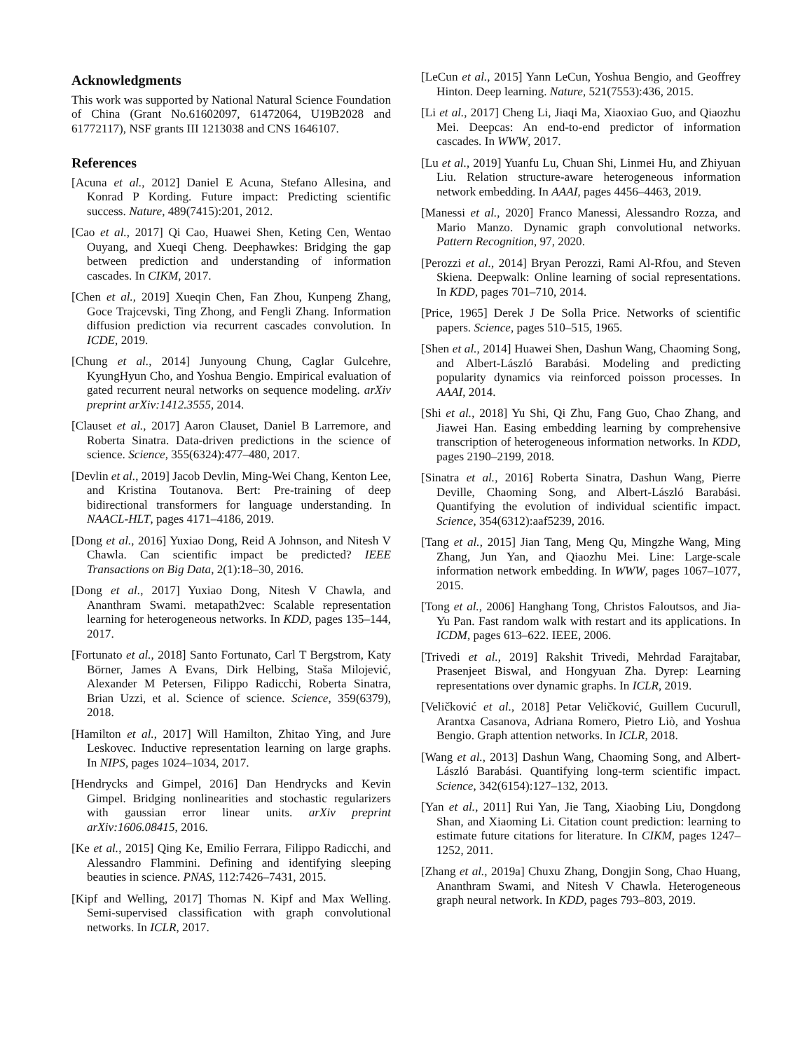Acknowledgments
This work was supported by National Natural Science Foundation of China (Grant No.61602097, 61472064, U19B2028 and 61772117), NSF grants III 1213038 and CNS 1646107.
References
[Acuna et al., 2012] Daniel E Acuna, Stefano Allesina, and Konrad P Kording. Future impact: Predicting scientific success. Nature, 489(7415):201, 2012.
[Cao et al., 2017] Qi Cao, Huawei Shen, Keting Cen, Wentao Ouyang, and Xueqi Cheng. Deephawkes: Bridging the gap between prediction and understanding of information cascades. In CIKM, 2017.
[Chen et al., 2019] Xueqin Chen, Fan Zhou, Kunpeng Zhang, Goce Trajcevski, Ting Zhong, and Fengli Zhang. Information diffusion prediction via recurrent cascades convolution. In ICDE, 2019.
[Chung et al., 2014] Junyoung Chung, Caglar Gulcehre, KyungHyun Cho, and Yoshua Bengio. Empirical evaluation of gated recurrent neural networks on sequence modeling. arXiv preprint arXiv:1412.3555, 2014.
[Clauset et al., 2017] Aaron Clauset, Daniel B Larremore, and Roberta Sinatra. Data-driven predictions in the science of science. Science, 355(6324):477–480, 2017.
[Devlin et al., 2019] Jacob Devlin, Ming-Wei Chang, Kenton Lee, and Kristina Toutanova. Bert: Pre-training of deep bidirectional transformers for language understanding. In NAACL-HLT, pages 4171–4186, 2019.
[Dong et al., 2016] Yuxiao Dong, Reid A Johnson, and Nitesh V Chawla. Can scientific impact be predicted? IEEE Transactions on Big Data, 2(1):18–30, 2016.
[Dong et al., 2017] Yuxiao Dong, Nitesh V Chawla, and Ananthram Swami. metapath2vec: Scalable representation learning for heterogeneous networks. In KDD, pages 135–144, 2017.
[Fortunato et al., 2018] Santo Fortunato, Carl T Bergstrom, Katy Börner, James A Evans, Dirk Helbing, Staša Milojević, Alexander M Petersen, Filippo Radicchi, Roberta Sinatra, Brian Uzzi, et al. Science of science. Science, 359(6379), 2018.
[Hamilton et al., 2017] Will Hamilton, Zhitao Ying, and Jure Leskovec. Inductive representation learning on large graphs. In NIPS, pages 1024–1034, 2017.
[Hendrycks and Gimpel, 2016] Dan Hendrycks and Kevin Gimpel. Bridging nonlinearities and stochastic regularizers with gaussian error linear units. arXiv preprint arXiv:1606.08415, 2016.
[Ke et al., 2015] Qing Ke, Emilio Ferrara, Filippo Radicchi, and Alessandro Flammini. Defining and identifying sleeping beauties in science. PNAS, 112:7426–7431, 2015.
[Kipf and Welling, 2017] Thomas N. Kipf and Max Welling. Semi-supervised classification with graph convolutional networks. In ICLR, 2017.
[LeCun et al., 2015] Yann LeCun, Yoshua Bengio, and Geoffrey Hinton. Deep learning. Nature, 521(7553):436, 2015.
[Li et al., 2017] Cheng Li, Jiaqi Ma, Xiaoxiao Guo, and Qiaozhu Mei. Deepcas: An end-to-end predictor of information cascades. In WWW, 2017.
[Lu et al., 2019] Yuanfu Lu, Chuan Shi, Linmei Hu, and Zhiyuan Liu. Relation structure-aware heterogeneous information network embedding. In AAAI, pages 4456–4463, 2019.
[Manessi et al., 2020] Franco Manessi, Alessandro Rozza, and Mario Manzo. Dynamic graph convolutional networks. Pattern Recognition, 97, 2020.
[Perozzi et al., 2014] Bryan Perozzi, Rami Al-Rfou, and Steven Skiena. Deepwalk: Online learning of social representations. In KDD, pages 701–710, 2014.
[Price, 1965] Derek J De Solla Price. Networks of scientific papers. Science, pages 510–515, 1965.
[Shen et al., 2014] Huawei Shen, Dashun Wang, Chaoming Song, and Albert-László Barabási. Modeling and predicting popularity dynamics via reinforced poisson processes. In AAAI, 2014.
[Shi et al., 2018] Yu Shi, Qi Zhu, Fang Guo, Chao Zhang, and Jiawei Han. Easing embedding learning by comprehensive transcription of heterogeneous information networks. In KDD, pages 2190–2199, 2018.
[Sinatra et al., 2016] Roberta Sinatra, Dashun Wang, Pierre Deville, Chaoming Song, and Albert-László Barabási. Quantifying the evolution of individual scientific impact. Science, 354(6312):aaf5239, 2016.
[Tang et al., 2015] Jian Tang, Meng Qu, Mingzhe Wang, Ming Zhang, Jun Yan, and Qiaozhu Mei. Line: Large-scale information network embedding. In WWW, pages 1067–1077, 2015.
[Tong et al., 2006] Hanghang Tong, Christos Faloutsos, and Jia-Yu Pan. Fast random walk with restart and its applications. In ICDM, pages 613–622. IEEE, 2006.
[Trivedi et al., 2019] Rakshit Trivedi, Mehrdad Farajtabar, Prasenjeet Biswal, and Hongyuan Zha. Dyrep: Learning representations over dynamic graphs. In ICLR, 2019.
[Veličković et al., 2018] Petar Veličković, Guillem Cucurull, Arantxa Casanova, Adriana Romero, Pietro Liò, and Yoshua Bengio. Graph attention networks. In ICLR, 2018.
[Wang et al., 2013] Dashun Wang, Chaoming Song, and Albert-László Barabási. Quantifying long-term scientific impact. Science, 342(6154):127–132, 2013.
[Yan et al., 2011] Rui Yan, Jie Tang, Xiaobing Liu, Dongdong Shan, and Xiaoming Li. Citation count prediction: learning to estimate future citations for literature. In CIKM, pages 1247–1252, 2011.
[Zhang et al., 2019a] Chuxu Zhang, Dongjin Song, Chao Huang, Ananthram Swami, and Nitesh V Chawla. Heterogeneous graph neural network. In KDD, pages 793–803, 2019.